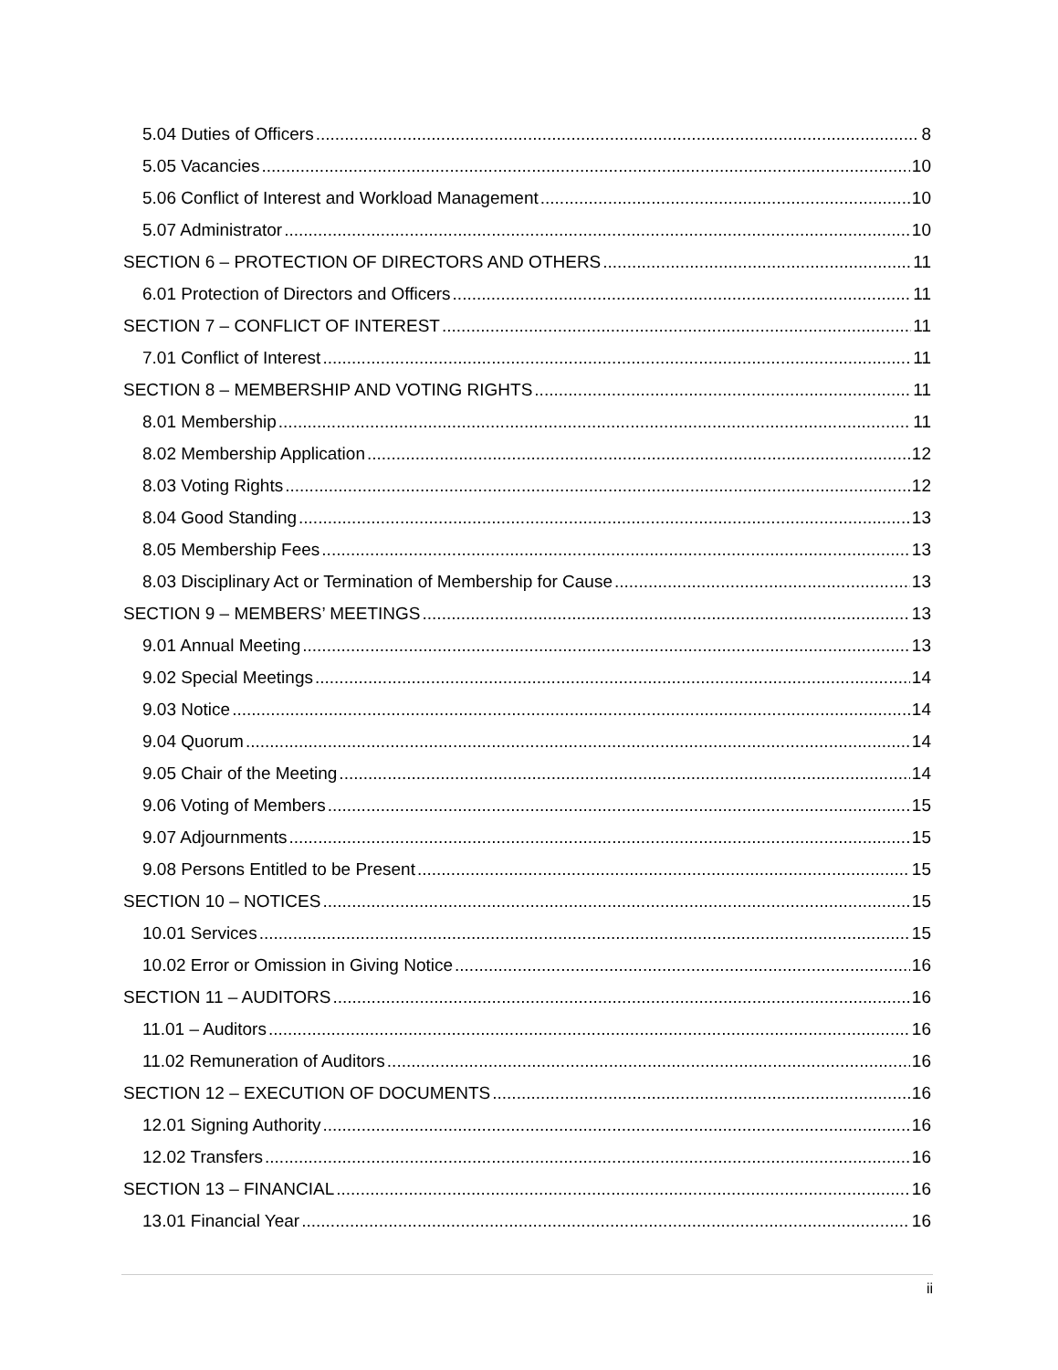5.04 Duties of Officers 8
5.05 Vacancies 10
5.06 Conflict of Interest and Workload Management 10
5.07 Administrator 10
SECTION 6 – PROTECTION OF DIRECTORS AND OTHERS 11
6.01 Protection of Directors and Officers 11
SECTION 7 – CONFLICT OF INTEREST 11
7.01 Conflict of Interest 11
SECTION 8 – MEMBERSHIP AND VOTING RIGHTS 11
8.01 Membership 11
8.02 Membership Application 12
8.03 Voting Rights 12
8.04 Good Standing 13
8.05 Membership Fees 13
8.03 Disciplinary Act or Termination of Membership for Cause 13
SECTION 9 – MEMBERS’ MEETINGS 13
9.01 Annual Meeting 13
9.02 Special Meetings 14
9.03 Notice 14
9.04 Quorum 14
9.05 Chair of the Meeting 14
9.06 Voting of Members 15
9.07 Adjournments 15
9.08 Persons Entitled to be Present 15
SECTION 10 – NOTICES 15
10.01 Services 15
10.02 Error or Omission in Giving Notice 16
SECTION 11 – AUDITORS 16
11.01 – Auditors 16
11.02 Remuneration of Auditors 16
SECTION 12 – EXECUTION OF DOCUMENTS 16
12.01 Signing Authority 16
12.02 Transfers 16
SECTION 13 – FINANCIAL 16
13.01 Financial Year 16
ii